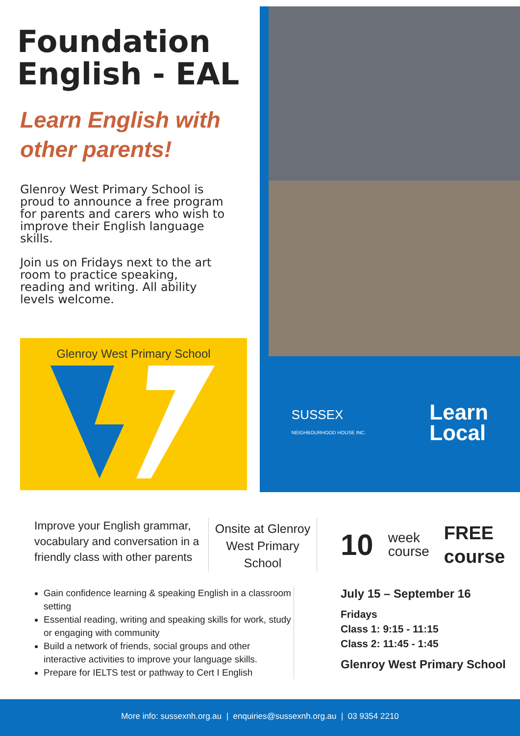Foundation English - EAL
Learn English with other parents!
Glenroy West Primary School is proud to announce a free program for parents and carers who wish to improve their English language skills.
Join us on Fridays next to the art room to practice speaking, reading and writing. All ability levels welcome.
Glenroy West Primary School
SUSSEX
NEIGHBOURHOOD HOUSE INC.
Learn
Local
Improve your English grammar, vocabulary and conversation in a friendly class with other parents
Onsite at Glenroy West Primary School
10 week
course FREE
course
Gain confidence learning & speaking English in a classroom setting
Essential reading, writing and speaking skills for work, study or engaging with community
Build a network of friends, social groups and other interactive activities to improve your language skills.
Prepare for IELTS test or pathway to Cert I English
July 15 – September 16
Fridays
Class 1: 9:15 - 11:15
Class 2: 11:45 - 1:45
Glenroy West Primary School
More info: sussexnh.org.au | enquiries@sussexnh.org.au | 03 9354 2210